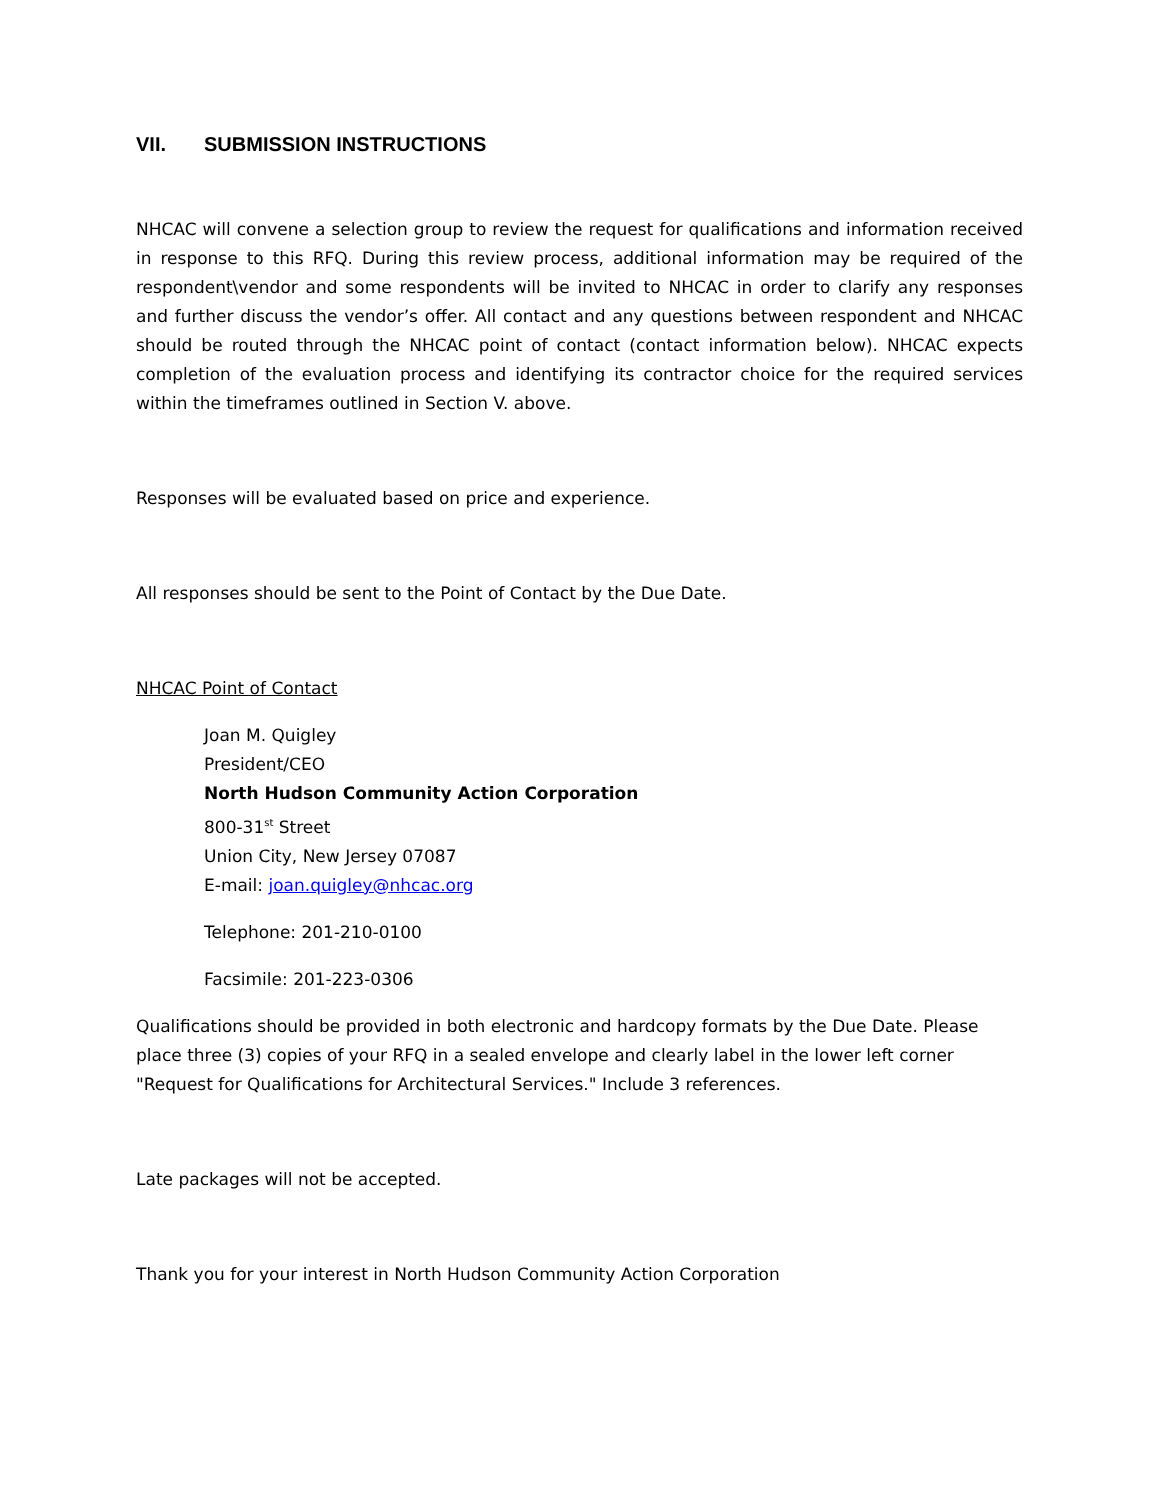VII. SUBMISSION INSTRUCTIONS
NHCAC will convene a selection group to review the request for qualifications and information received in response to this RFQ. During this review process, additional information may be required of the respondent\vendor and some respondents will be invited to NHCAC in order to clarify any responses and further discuss the vendor’s offer. All contact and any questions between respondent and NHCAC should be routed through the NHCAC point of contact (contact information below). NHCAC expects completion of the evaluation process and identifying its contractor choice for the required services within the timeframes outlined in Section V. above.
Responses will be evaluated based on price and experience.
All responses should be sent to the Point of Contact by the Due Date.
NHCAC Point of Contact
Joan M. Quigley
President/CEO
North Hudson Community Action Corporation
800-31<sup>st</sup> Street
Union City, New Jersey 07087
E-mail: joan.quigley@nhcac.org
Telephone: 201-210-0100
Facsimile: 201-223-0306
Qualifications should be provided in both electronic and hardcopy formats by the Due Date. Please place three (3) copies of your RFQ in a sealed envelope and clearly label in the lower left corner "Request for Qualifications for Architectural Services." Include 3 references.
Late packages will not be accepted.
Thank you for your interest in North Hudson Community Action Corporation